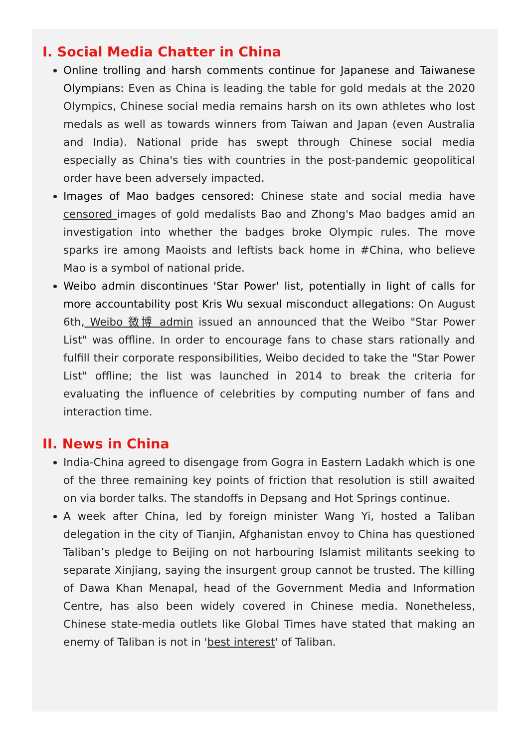I. Social Media Chatter in China
Online trolling and harsh comments continue for Japanese and Taiwanese Olympians: Even as China is leading the table for gold medals at the 2020 Olympics, Chinese social media remains harsh on its own athletes who lost medals as well as towards winners from Taiwan and Japan (even Australia and India). National pride has swept through Chinese social media especially as China's ties with countries in the post-pandemic geopolitical order have been adversely impacted.
Images of Mao badges censored: Chinese state and social media have censored images of gold medalists Bao and Zhong's Mao badges amid an investigation into whether the badges broke Olympic rules. The move sparks ire among Maoists and leftists back home in #China, who believe Mao is a symbol of national pride.
Weibo admin discontinues 'Star Power' list, potentially in light of calls for more accountability post Kris Wu sexual misconduct allegations: On August 6th, Weibo 微博 admin issued an announced that the Weibo "Star Power List" was offline. In order to encourage fans to chase stars rationally and fulfill their corporate responsibilities, Weibo decided to take the "Star Power List" offline; the list was launched in 2014 to break the criteria for evaluating the influence of celebrities by computing number of fans and interaction time.
II. News in China
India-China agreed to disengage from Gogra in Eastern Ladakh which is one of the three remaining key points of friction that resolution is still awaited on via border talks. The standoffs in Depsang and Hot Springs continue.
A week after China, led by foreign minister Wang Yi, hosted a Taliban delegation in the city of Tianjin, Afghanistan envoy to China has questioned Taliban’s pledge to Beijing on not harbouring Islamist militants seeking to separate Xinjiang, saying the insurgent group cannot be trusted. The killing of Dawa Khan Menapal, head of the Government Media and Information Centre, has also been widely covered in Chinese media. Nonetheless, Chinese state-media outlets like Global Times have stated that making an enemy of Taliban is not in 'best interest' of Taliban.